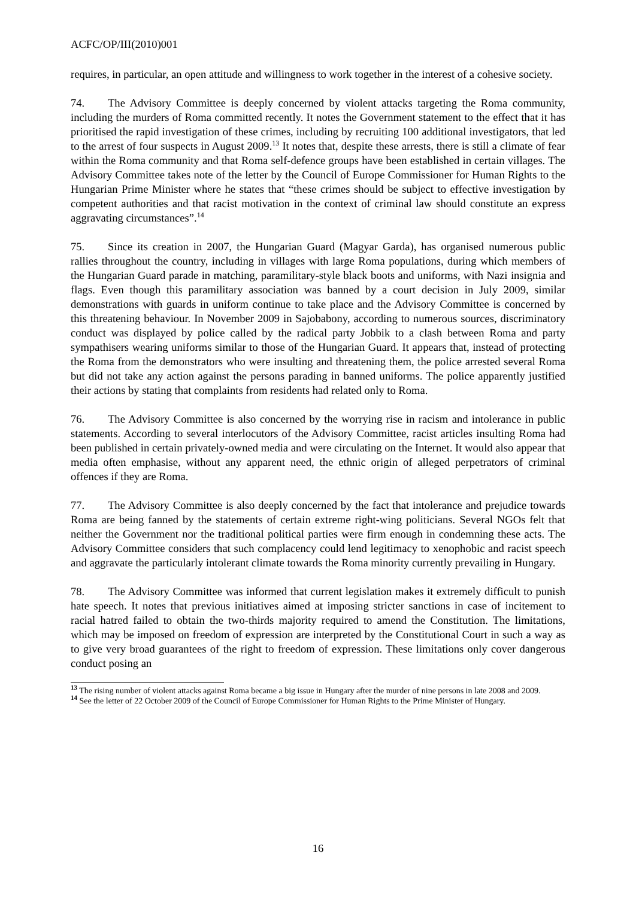ACFC/OP/III(2010)001
requires, in particular, an open attitude and willingness to work together in the interest of a cohesive society.
74. The Advisory Committee is deeply concerned by violent attacks targeting the Roma community, including the murders of Roma committed recently. It notes the Government statement to the effect that it has prioritised the rapid investigation of these crimes, including by recruiting 100 additional investigators, that led to the arrest of four suspects in August 2009.<sup>13</sup> It notes that, despite these arrests, there is still a climate of fear within the Roma community and that Roma self-defence groups have been established in certain villages. The Advisory Committee takes note of the letter by the Council of Europe Commissioner for Human Rights to the Hungarian Prime Minister where he states that “these crimes should be subject to effective investigation by competent authorities and that racist motivation in the context of criminal law should constitute an express aggravating circumstances”.<sup>14</sup>
75. Since its creation in 2007, the Hungarian Guard (Magyar Garda), has organised numerous public rallies throughout the country, including in villages with large Roma populations, during which members of the Hungarian Guard parade in matching, paramilitary-style black boots and uniforms, with Nazi insignia and flags. Even though this paramilitary association was banned by a court decision in July 2009, similar demonstrations with guards in uniform continue to take place and the Advisory Committee is concerned by this threatening behaviour. In November 2009 in Sajobabony, according to numerous sources, discriminatory conduct was displayed by police called by the radical party Jobbik to a clash between Roma and party sympathisers wearing uniforms similar to those of the Hungarian Guard. It appears that, instead of protecting the Roma from the demonstrators who were insulting and threatening them, the police arrested several Roma but did not take any action against the persons parading in banned uniforms. The police apparently justified their actions by stating that complaints from residents had related only to Roma.
76. The Advisory Committee is also concerned by the worrying rise in racism and intolerance in public statements. According to several interlocutors of the Advisory Committee, racist articles insulting Roma had been published in certain privately-owned media and were circulating on the Internet. It would also appear that media often emphasise, without any apparent need, the ethnic origin of alleged perpetrators of criminal offences if they are Roma.
77. The Advisory Committee is also deeply concerned by the fact that intolerance and prejudice towards Roma are being fanned by the statements of certain extreme right-wing politicians. Several NGOs felt that neither the Government nor the traditional political parties were firm enough in condemning these acts. The Advisory Committee considers that such complacency could lend legitimacy to xenophobic and racist speech and aggravate the particularly intolerant climate towards the Roma minority currently prevailing in Hungary.
78. The Advisory Committee was informed that current legislation makes it extremely difficult to punish hate speech. It notes that previous initiatives aimed at imposing stricter sanctions in case of incitement to racial hatred failed to obtain the two-thirds majority required to amend the Constitution. The limitations, which may be imposed on freedom of expression are interpreted by the Constitutional Court in such a way as to give very broad guarantees of the right to freedom of expression. These limitations only cover dangerous conduct posing an
13 The rising number of violent attacks against Roma became a big issue in Hungary after the murder of nine persons in late 2008 and 2009.
14 See the letter of 22 October 2009 of the Council of Europe Commissioner for Human Rights to the Prime Minister of Hungary.
16